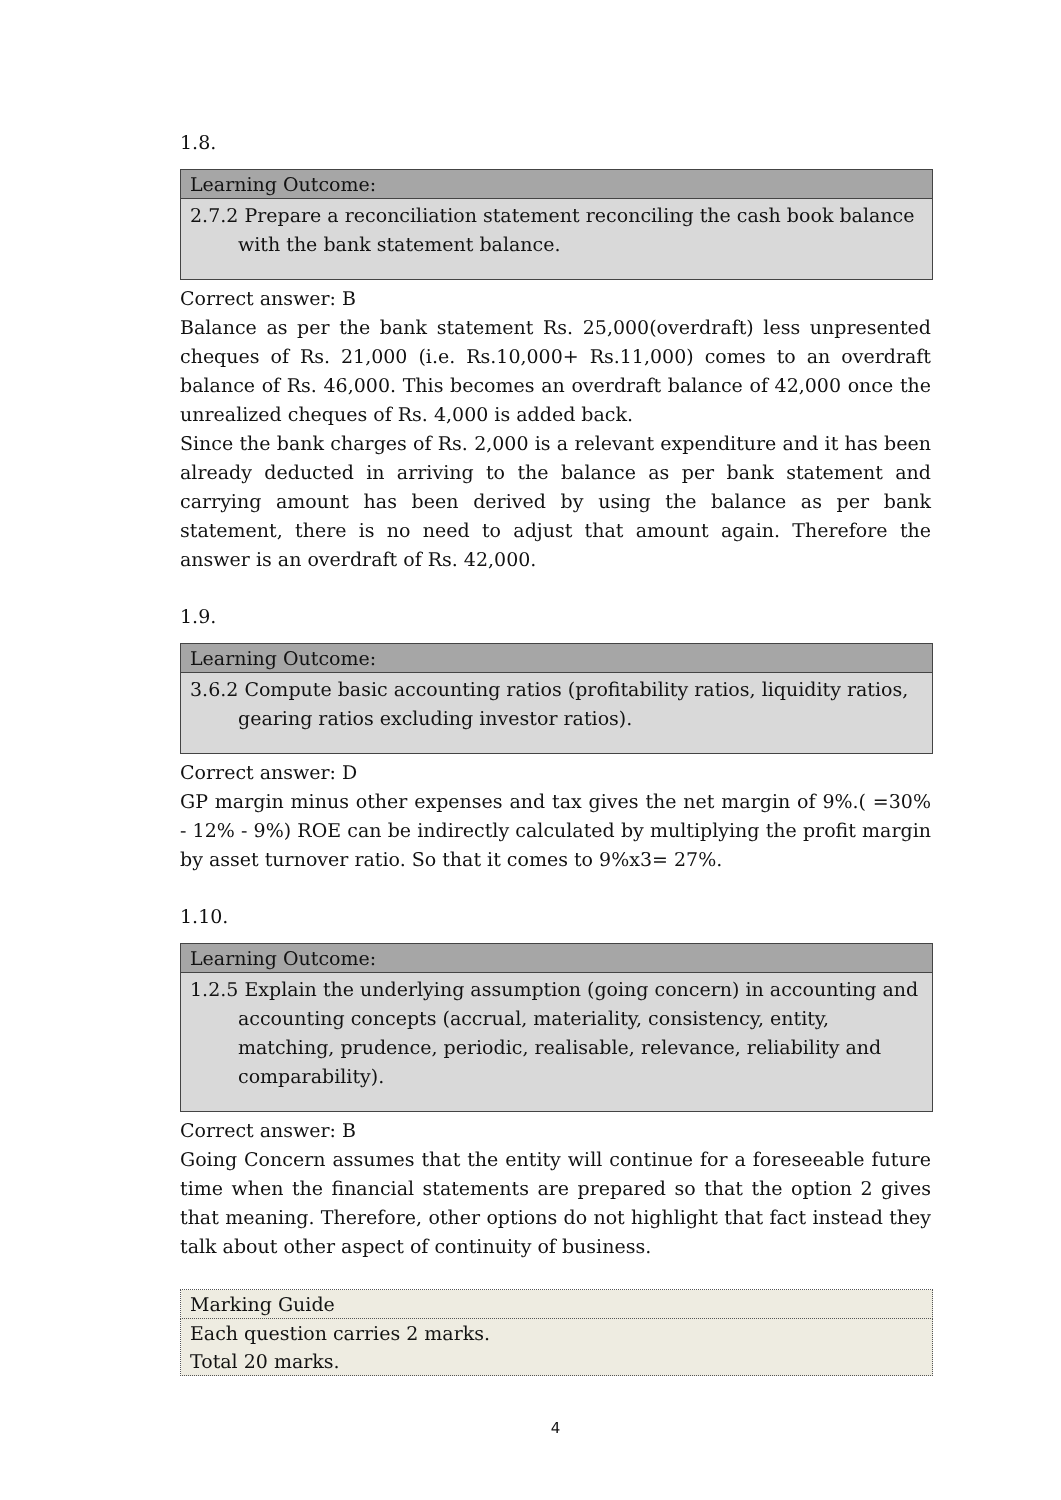1.8.
| Learning Outcome: |
| --- |
| 2.7.2 Prepare a reconciliation statement reconciling the cash book balance with the bank statement balance. |
Correct answer: B
Balance as per the bank statement Rs. 25,000(overdraft) less unpresented cheques of Rs. 21,000 (i.e. Rs.10,000+ Rs.11,000) comes to an overdraft balance of Rs. 46,000. This becomes an overdraft balance of 42,000 once the unrealized cheques of Rs. 4,000 is added back.
Since the bank charges of Rs. 2,000 is a relevant expenditure and it has been already deducted in arriving to the balance as per bank statement and carrying amount has been derived by using the balance as per bank statement, there is no need to adjust that amount again. Therefore the answer is an overdraft of Rs. 42,000.
1.9.
| Learning Outcome: |
| --- |
| 3.6.2 Compute basic accounting ratios (profitability ratios, liquidity ratios, gearing ratios excluding investor ratios). |
Correct answer: D
GP margin minus other expenses and tax gives the net margin of 9%.( =30% - 12% - 9%) ROE can be indirectly calculated by multiplying the profit margin by asset turnover ratio. So that it comes to 9%x3= 27%.
1.10.
| Learning Outcome: |
| --- |
| 1.2.5 Explain the underlying assumption (going concern) in accounting and accounting concepts (accrual, materiality, consistency, entity, matching, prudence, periodic, realisable, relevance, reliability and comparability). |
Correct answer: B
Going Concern assumes that the entity will continue for a foreseeable future time when the financial statements are prepared so that the option 2 gives that meaning. Therefore, other options do not highlight that fact instead they talk about other aspect of continuity of business.
| Marking Guide |
| Each question carries 2 marks. Total 20 marks. |
4